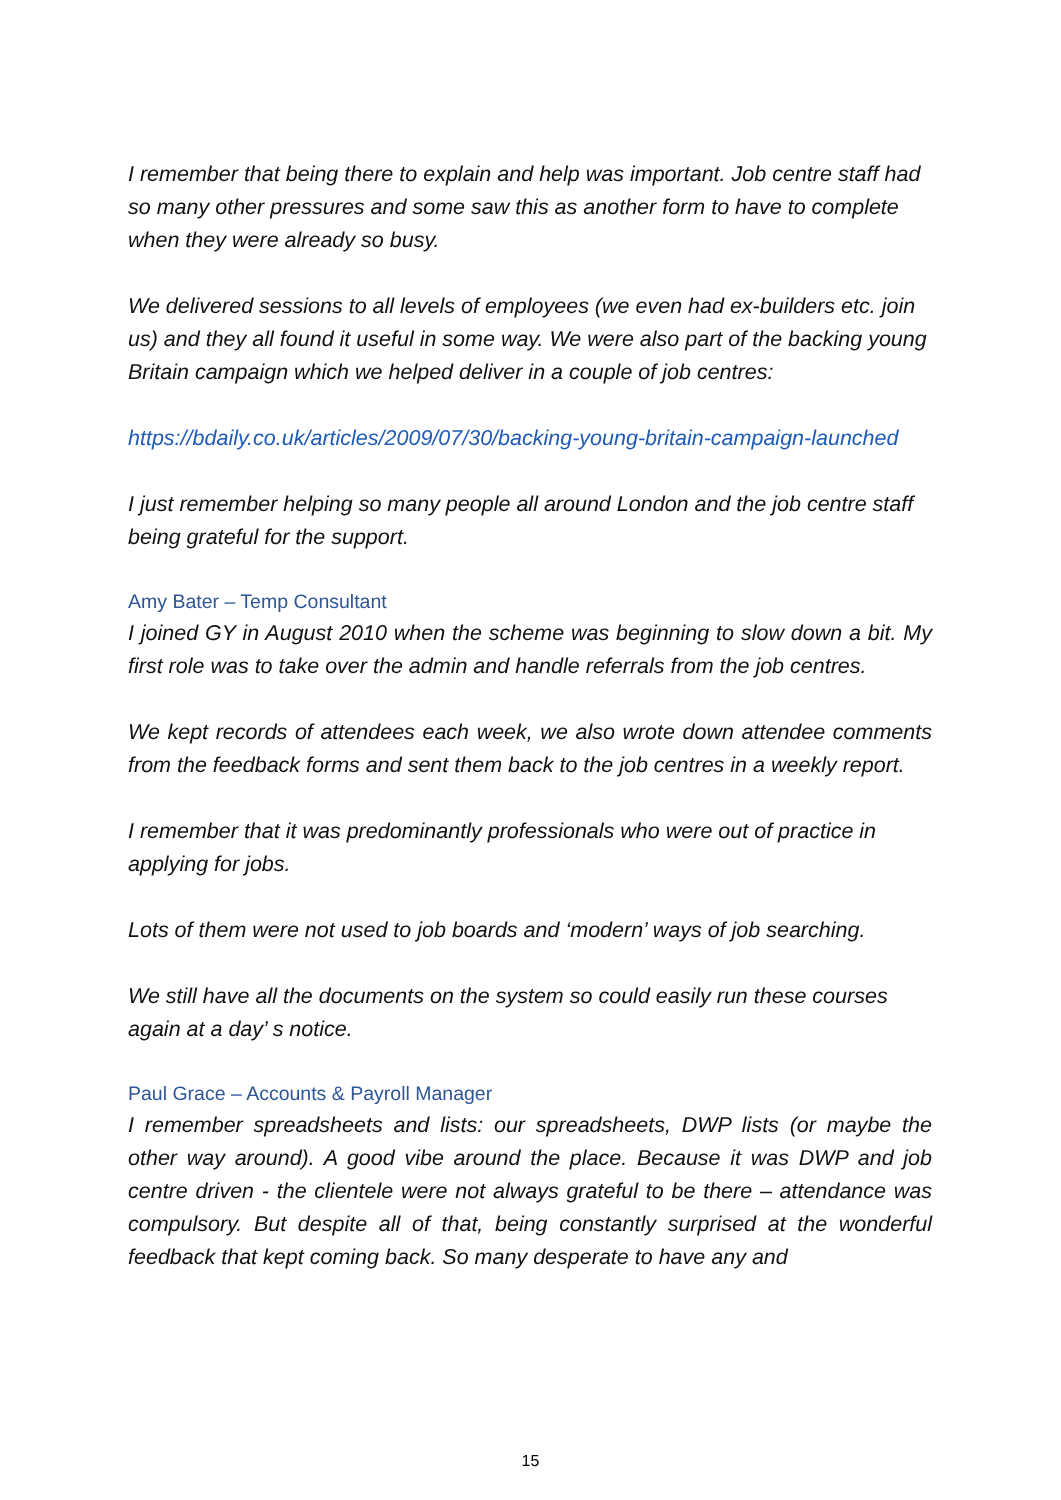I remember that being there to explain and help was important. Job centre staff had so many other pressures and some saw this as another form to have to complete when they were already so busy.
We delivered sessions to all levels of employees (we even had ex-builders etc. join us) and they all found it useful in some way. We were also part of the backing young Britain campaign which we helped deliver in a couple of job centres:
https://bdaily.co.uk/articles/2009/07/30/backing-young-britain-campaign-launched
I just remember helping so many people all around London and the job centre staff being grateful for the support.
Amy Bater – Temp Consultant
I joined GY in August 2010 when the scheme was beginning to slow down a bit. My first role was to take over the admin and handle referrals from the job centres.
We kept records of attendees each week, we also wrote down attendee comments from the feedback forms and sent them back to the job centres in a weekly report.
I remember that it was predominantly professionals who were out of practice in applying for jobs.
Lots of them were not used to job boards and ‘modern’ ways of job searching.
We still have all the documents on the system so could easily run these courses again at a day’ s notice.
Paul Grace – Accounts & Payroll Manager
I remember spreadsheets and lists: our spreadsheets, DWP lists (or maybe the other way around). A good vibe around the place. Because it was DWP and job centre driven - the clientele were not always grateful to be there – attendance was compulsory. But despite all of that, being constantly surprised at the wonderful feedback that kept coming back. So many desperate to have any and
15